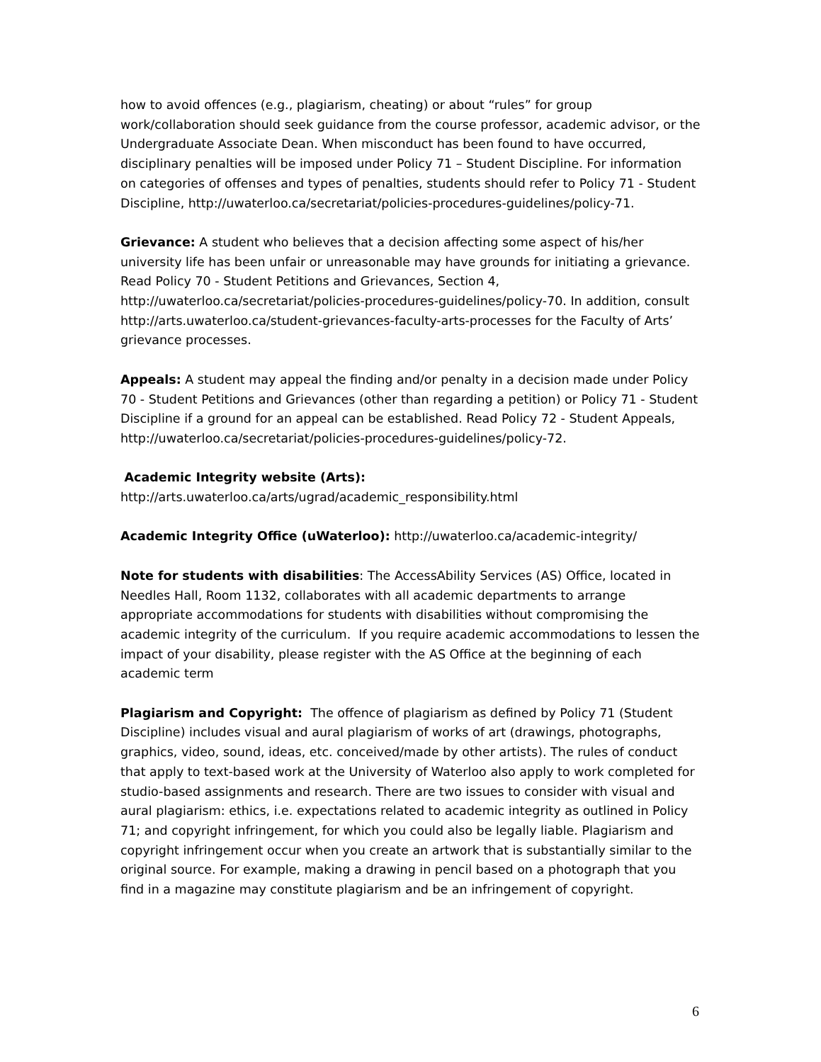how to avoid offences (e.g., plagiarism, cheating) or about “rules” for group work/collaboration should seek guidance from the course professor, academic advisor, or the Undergraduate Associate Dean. When misconduct has been found to have occurred, disciplinary penalties will be imposed under Policy 71 – Student Discipline. For information on categories of offenses and types of penalties, students should refer to Policy 71 - Student Discipline, http://uwaterloo.ca/secretariat/policies-procedures-guidelines/policy-71.
Grievance: A student who believes that a decision affecting some aspect of his/her university life has been unfair or unreasonable may have grounds for initiating a grievance. Read Policy 70 - Student Petitions and Grievances, Section 4, http://uwaterloo.ca/secretariat/policies-procedures-guidelines/policy-70. In addition, consult http://arts.uwaterloo.ca/student-grievances-faculty-arts-processes for the Faculty of Arts’ grievance processes.
Appeals: A student may appeal the finding and/or penalty in a decision made under Policy 70 - Student Petitions and Grievances (other than regarding a petition) or Policy 71 - Student Discipline if a ground for an appeal can be established. Read Policy 72 - Student Appeals, http://uwaterloo.ca/secretariat/policies-procedures-guidelines/policy-72.
Academic Integrity website (Arts):
http://arts.uwaterloo.ca/arts/ugrad/academic_responsibility.html
Academic Integrity Office (uWaterloo): http://uwaterloo.ca/academic-integrity/
Note for students with disabilities: The AccessAbility Services (AS) Office, located in Needles Hall, Room 1132, collaborates with all academic departments to arrange appropriate accommodations for students with disabilities without compromising the academic integrity of the curriculum. If you require academic accommodations to lessen the impact of your disability, please register with the AS Office at the beginning of each academic term
Plagiarism and Copyright: The offence of plagiarism as defined by Policy 71 (Student Discipline) includes visual and aural plagiarism of works of art (drawings, photographs, graphics, video, sound, ideas, etc. conceived/made by other artists). The rules of conduct that apply to text-based work at the University of Waterloo also apply to work completed for studio-based assignments and research. There are two issues to consider with visual and aural plagiarism: ethics, i.e. expectations related to academic integrity as outlined in Policy 71; and copyright infringement, for which you could also be legally liable. Plagiarism and copyright infringement occur when you create an artwork that is substantially similar to the original source. For example, making a drawing in pencil based on a photograph that you find in a magazine may constitute plagiarism and be an infringement of copyright.
6